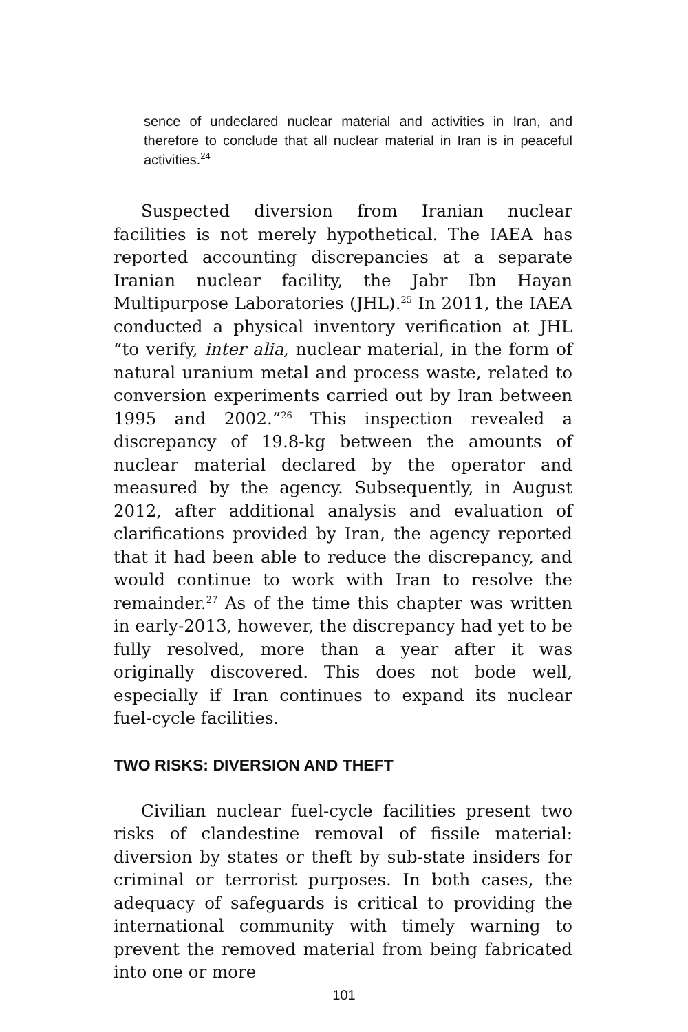sence of undeclared nuclear material and activities in Iran, and therefore to conclude that all nuclear material in Iran is in peaceful activities.<sup>24</sup>
Suspected diversion from Iranian nuclear facilities is not merely hypothetical. The IAEA has reported accounting discrepancies at a separate Iranian nuclear facility, the Jabr Ibn Hayan Multipurpose Laboratories (JHL).<sup>25</sup> In 2011, the IAEA conducted a physical inventory verification at JHL “to verify, inter alia, nuclear material, in the form of natural uranium metal and process waste, related to conversion experiments carried out by Iran between 1995 and 2002.”<sup>26</sup> This inspection revealed a discrepancy of 19.8-kg between the amounts of nuclear material declared by the operator and measured by the agency. Subsequently, in August 2012, after additional analysis and evaluation of clarifications provided by Iran, the agency reported that it had been able to reduce the discrepancy, and would continue to work with Iran to resolve the remainder.<sup>27</sup> As of the time this chapter was written in early-2013, however, the discrepancy had yet to be fully resolved, more than a year after it was originally discovered. This does not bode well, especially if Iran continues to expand its nuclear fuel-cycle facilities.
TWO RISKS: DIVERSION AND THEFT
Civilian nuclear fuel-cycle facilities present two risks of clandestine removal of fissile material: diversion by states or theft by sub-state insiders for criminal or terrorist purposes. In both cases, the adequacy of safeguards is critical to providing the international community with timely warning to prevent the removed material from being fabricated into one or more
101